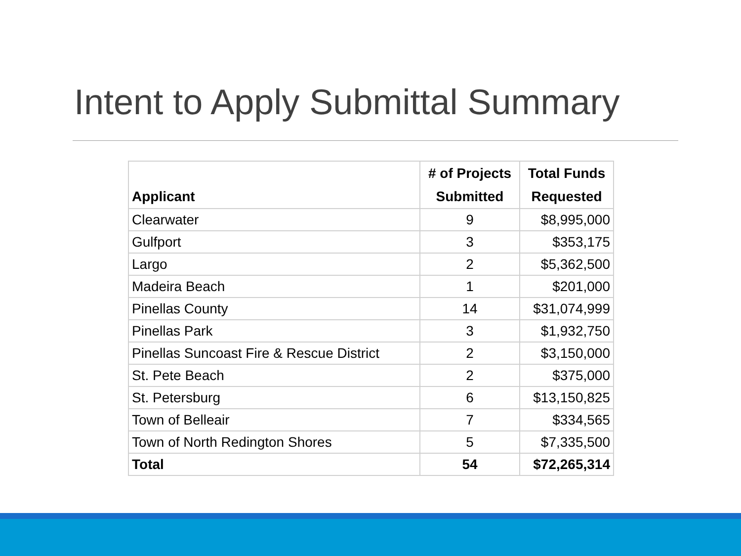Intent to Apply Submittal Summary
| Applicant | # of Projects Submitted | Total Funds Requested |
| --- | --- | --- |
| Clearwater | 9 | $8,995,000 |
| Gulfport | 3 | $353,175 |
| Largo | 2 | $5,362,500 |
| Madeira Beach | 1 | $201,000 |
| Pinellas County | 14 | $31,074,999 |
| Pinellas Park | 3 | $1,932,750 |
| Pinellas Suncoast Fire & Rescue District | 2 | $3,150,000 |
| St. Pete Beach | 2 | $375,000 |
| St. Petersburg | 6 | $13,150,825 |
| Town of Belleair | 7 | $334,565 |
| Town of North Redington Shores | 5 | $7,335,500 |
| Total | 54 | $72,265,314 |